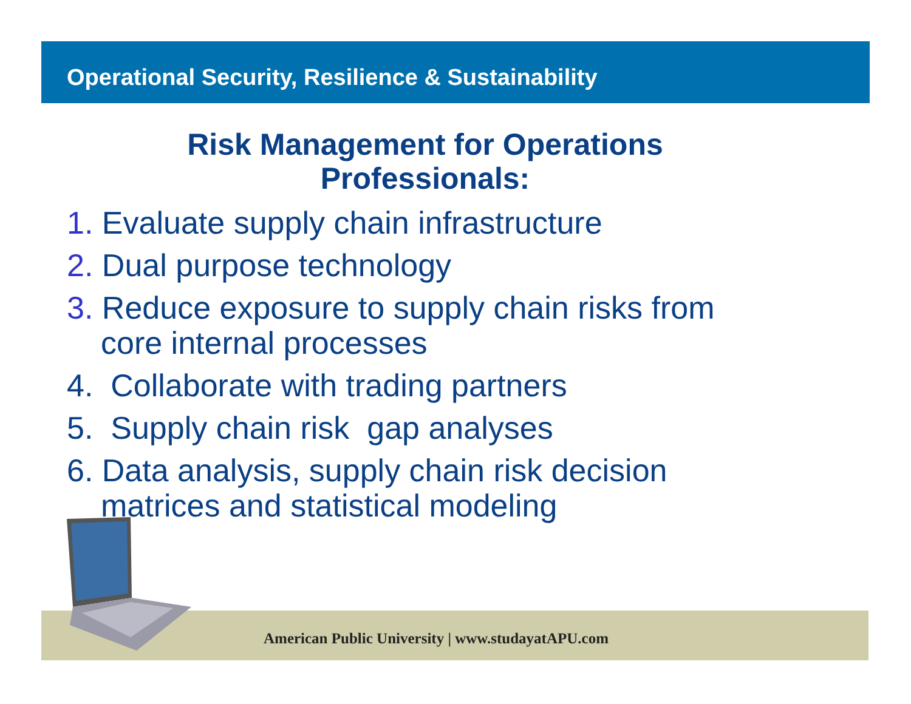Operational Security, Resilience & Sustainability
Risk Management for Operations Professionals:
1. Evaluate supply chain infrastructure
2. Dual purpose technology
3. Reduce exposure to supply chain risks from
core internal processes
4. Collaborate with trading partners
5. Supply chain risk gap analyses
6. Data analysis, supply chain risk decision
matrices and statistical modeling
American Public University | www.studayatAPU.com